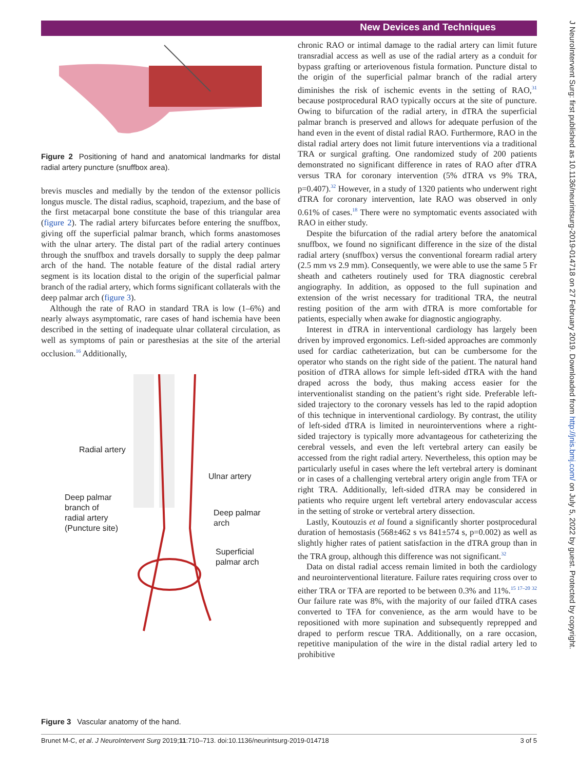New Devices and Techniques
J NeuroIntervent Surg: first published as 10.1136/neurintsurg-2019-014718 on 27 February 2019. Downloaded from http://jnis.bmj.com/ on July 5, 2022 by guest. Protected by copyright.
Figure 2 Positioning of hand and anatomical landmarks for distal radial artery puncture (snuffbox area).
brevis muscles and medially by the tendon of the extensor pollicis longus muscle. The distal radius, scaphoid, trapezium, and the base of the first metacarpal bone constitute the base of this triangular area (figure 2). The radial artery bifurcates before entering the snuffbox, giving off the superficial palmar branch, which forms anastomoses with the ulnar artery. The distal part of the radial artery continues through the snuffbox and travels dorsally to supply the deep palmar arch of the hand. The notable feature of the distal radial artery segment is its location distal to the origin of the superficial palmar branch of the radial artery, which forms significant collaterals with the deep palmar arch (figure 3).
Although the rate of RAO in standard TRA is low (1–6%) and nearly always asymptomatic, rare cases of hand ischemia have been described in the setting of inadequate ulnar collateral circulation, as well as symptoms of pain or paresthesias at the site of the arterial occlusion.<sup>16</sup> Additionally,
Radial artery
Ulnar artery
Deep palmar
branch of
radial artery
(Puncture site)
Deep palmar
arch
Superficial
palmar arch
Figure 3 Vascular anatomy of the hand.
chronic RAO or intimal damage to the radial artery can limit future transradial access as well as use of the radial artery as a conduit for bypass grafting or arteriovenous fistula formation. Puncture distal to the origin of the superficial palmar branch of the radial artery diminishes the risk of ischemic events in the setting of RAO,<sup>31</sup> because postprocedural RAO typically occurs at the site of puncture. Owing to bifurcation of the radial artery, in dTRA the superficial palmar branch is preserved and allows for adequate perfusion of the hand even in the event of distal radial RAO. Furthermore, RAO in the distal radial artery does not limit future interventions via a traditional TRA or surgical grafting. One randomized study of 200 patients demonstrated no significant difference in rates of RAO after dTRA versus TRA for coronary intervention (5% dTRA vs 9% TRA, p=0.407).<sup>32</sup> However, in a study of 1320 patients who underwent right dTRA for coronary intervention, late RAO was observed in only 0.61% of cases.<sup>18</sup> There were no symptomatic events associated with RAO in either study.
Despite the bifurcation of the radial artery before the anatomical snuffbox, we found no significant difference in the size of the distal radial artery (snuffbox) versus the conventional forearm radial artery (2.5 mm vs 2.9 mm). Consequently, we were able to use the same 5 Fr sheath and catheters routinely used for TRA diagnostic cerebral angiography. In addition, as opposed to the full supination and extension of the wrist necessary for traditional TRA, the neutral resting position of the arm with dTRA is more comfortable for patients, especially when awake for diagnostic angiography.
Interest in dTRA in interventional cardiology has largely been driven by improved ergonomics. Left-sided approaches are commonly used for cardiac catheterization, but can be cumbersome for the operator who stands on the right side of the patient. The natural hand position of dTRA allows for simple left-sided dTRA with the hand draped across the body, thus making access easier for the interventionalist standing on the patient’s right side. Preferable left-sided trajectory to the coronary vessels has led to the rapid adoption of this technique in interventional cardiology. By contrast, the utility of left-sided dTRA is limited in neurointerventions where a right-sided trajectory is typically more advantageous for catheterizing the cerebral vessels, and even the left vertebral artery can easily be accessed from the right radial artery. Nevertheless, this option may be particularly useful in cases where the left vertebral artery is dominant or in cases of a challenging vertebral artery origin angle from TFA or right TRA. Additionally, left-sided dTRA may be considered in patients who require urgent left vertebral artery endovascular access in the setting of stroke or vertebral artery dissection.
Lastly, Koutouzis et al found a significantly shorter postprocedural duration of hemostasis (568±462 s vs 841±574 s, p=0.002) as well as slightly higher rates of patient satisfaction in the dTRA group than in the TRA group, although this difference was not significant.<sup>32</sup>
Data on distal radial access remain limited in both the cardiology and neurointerventional literature. Failure rates requiring cross over to either TRA or TFA are reported to be between 0.3% and 11%.<sup>15 17–20 32</sup> Our failure rate was 8%, with the majority of our failed dTRA cases converted to TFA for convenience, as the arm would have to be repositioned with more supination and subsequently reprepped and draped to perform rescue TRA. Additionally, on a rare occasion, repetitive manipulation of the wire in the distal radial artery led to prohibitive
Brunet M-C, et al. J NeuroIntervent Surg 2019;11:710–713. doi:10.1136/neurintsurg-2019-014718 3 of 5